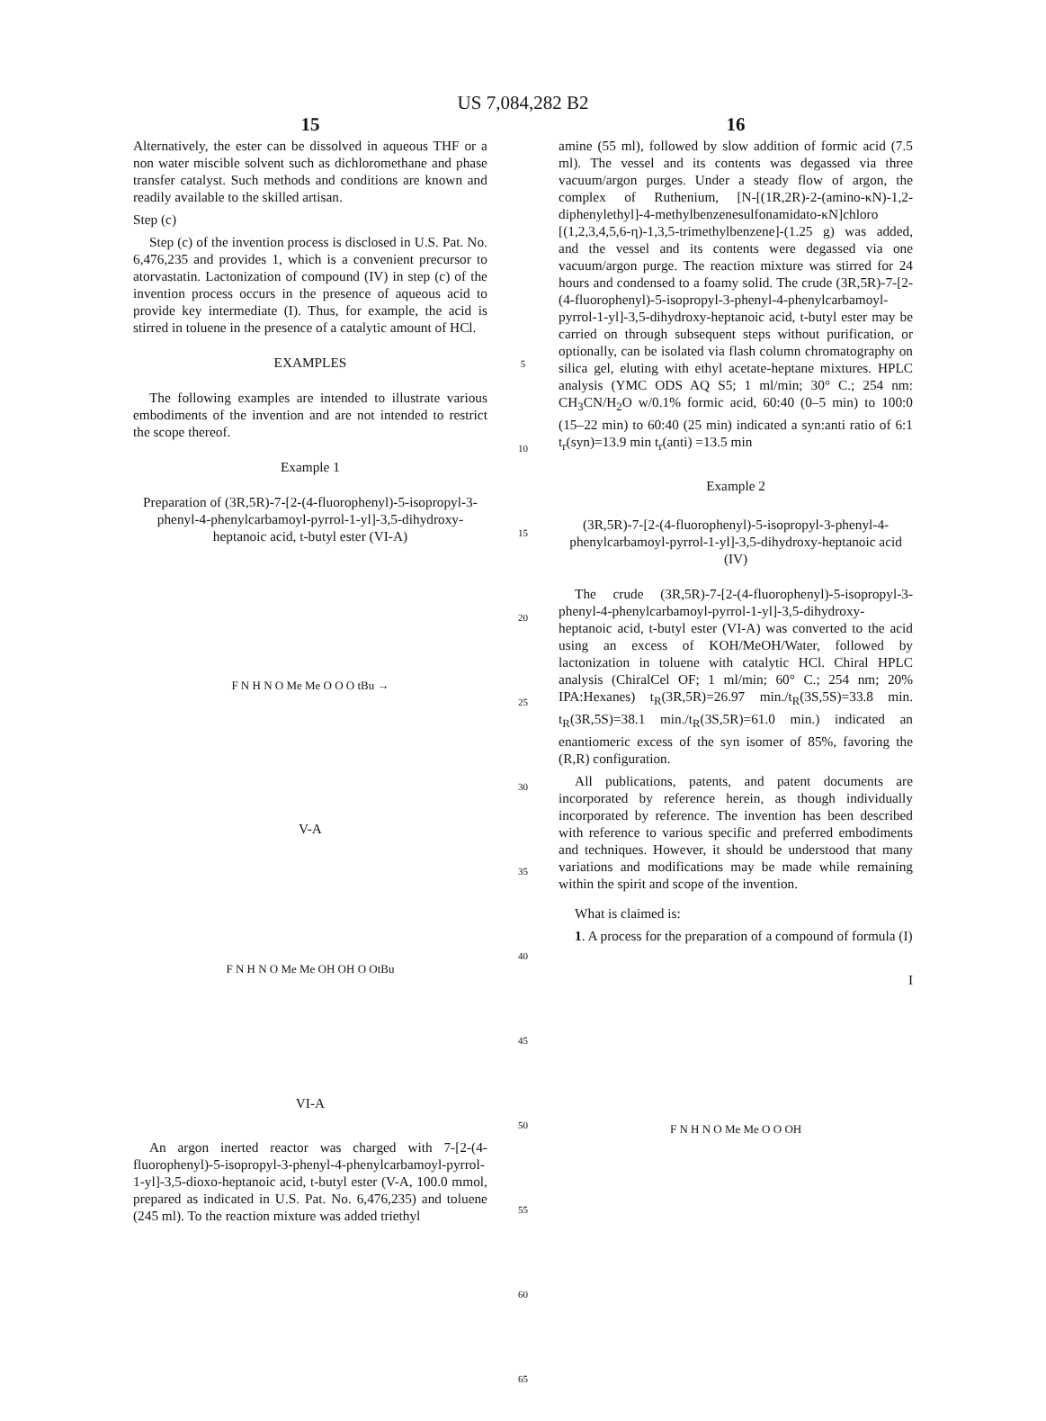US 7,084,282 B2
15
Alternatively, the ester can be dissolved in aqueous THF or a non water miscible solvent such as dichloromethane and phase transfer catalyst. Such methods and conditions are known and readily available to the skilled artisan.
Step (c)
Step (c) of the invention process is disclosed in U.S. Pat. No. 6,476,235 and provides 1, which is a convenient precursor to atorvastatin. Lactonization of compound (IV) in step (c) of the invention process occurs in the presence of aqueous acid to provide key intermediate (I). Thus, for example, the acid is stirred in toluene in the presence of a catalytic amount of HCl.
EXAMPLES
The following examples are intended to illustrate various embodiments of the invention and are not intended to restrict the scope thereof.
Example 1
Preparation of (3R,5R)-7-[2-(4-fluorophenyl)-5-isopropyl-3-phenyl-4-phenylcarbamoyl-pyrrol-1-yl]-3,5-dihydroxy-heptanoic acid, t-butyl ester (VI-A)
F N H N O Me Me O O O tBu →
V-A
F N H N O Me Me OH OH O OtBu
VI-A
An argon inerted reactor was charged with 7-[2-(4-fluorophenyl)-5-isopropyl-3-phenyl-4-phenylcarbamoyl-pyrrol-1-yl]-3,5-dioxo-heptanoic acid, t-butyl ester (V-A, 100.0 mmol, prepared as indicated in U.S. Pat. No. 6,476,235) and toluene (245 ml). To the reaction mixture was added triethyl
5
10
15
20
25
30
35
40
45
50
55
60
65
16
amine (55 ml), followed by slow addition of formic acid (7.5 ml). The vessel and its contents was degassed via three vacuum/argon purges. Under a steady flow of argon, the complex of Ruthenium, [N-[(1R,2R)-2-(amino-κN)-1,2-diphenylethyl]-4-methylbenzenesulfonamidato-κN]chloro [(1,2,3,4,5,6-η)-1,3,5-trimethylbenzene]-(1.25 g) was added, and the vessel and its contents were degassed via one vacuum/argon purge. The reaction mixture was stirred for 24 hours and condensed to a foamy solid. The crude (3R,5R)-7-[2-(4-fluorophenyl)-5-isopropyl-3-phenyl-4-phenylcarbamoyl-pyrrol-1-yl]-3,5-dihydroxy-heptanoic acid, t-butyl ester may be carried on through subsequent steps without purification, or optionally, can be isolated via flash column chromatography on silica gel, eluting with ethyl acetate-heptane mixtures. HPLC analysis (YMC ODS AQ S5; 1 ml/min; 30° C.; 254 nm: CH<sub>3</sub>CN/H<sub>2</sub>O w/0.1% formic acid, 60:40 (0–5 min) to 100:0 (15–22 min) to 60:40 (25 min) indicated a syn:anti ratio of 6:1 t<sub>r</sub>(syn)=13.9 min t<sub>r</sub>(anti) =13.5 min
Example 2
(3R,5R)-7-[2-(4-fluorophenyl)-5-isopropyl-3-phenyl-4-phenylcarbamoyl-pyrrol-1-yl]-3,5-dihydroxy-heptanoic acid (IV)
The crude (3R,5R)-7-[2-(4-fluorophenyl)-5-isopropyl-3-phenyl-4-phenylcarbamoyl-pyrrol-1-yl]-3,5-dihydroxy-heptanoic acid, t-butyl ester (VI-A) was converted to the acid using an excess of KOH/MeOH/Water, followed by lactonization in toluene with catalytic HCl. Chiral HPLC analysis (ChiralCel OF; 1 ml/min; 60° C.; 254 nm; 20% IPA:Hexanes) t<sub>R</sub>(3R,5R)=26.97 min./t<sub>R</sub>(3S,5S)=33.8 min. t<sub>R</sub>(3R,5S)=38.1 min./t<sub>R</sub>(3S,5R)=61.0 min.) indicated an enantiomeric excess of the syn isomer of 85%, favoring the (R,R) configuration.
All publications, patents, and patent documents are incorporated by reference herein, as though individually incorporated by reference. The invention has been described with reference to various specific and preferred embodiments and techniques. However, it should be understood that many variations and modifications may be made while remaining within the spirit and scope of the invention.
What is claimed is:
1. A process for the preparation of a compound of formula (I)
I
F N H N O Me Me O O OH